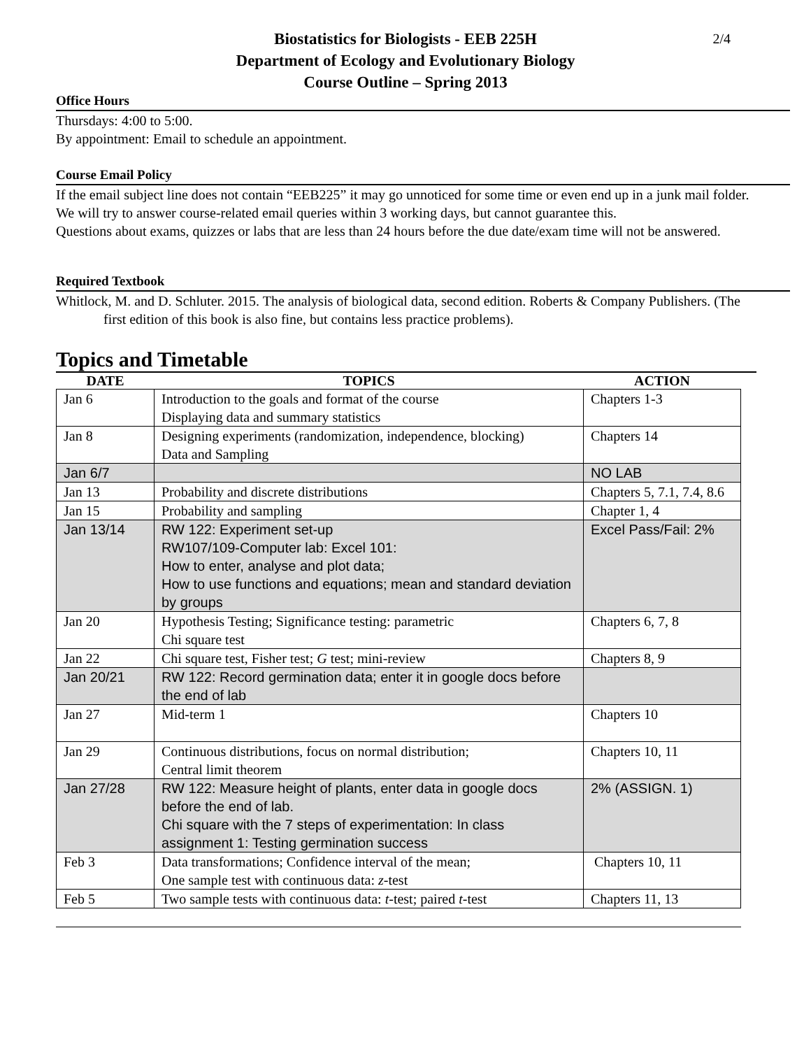2/4
Biostatistics for Biologists - EEB 225H
Department of Ecology and Evolutionary Biology
Course Outline – Spring 2013
Office Hours
Thursdays: 4:00 to 5:00.
By appointment: Email to schedule an appointment.
Course Email Policy
If the email subject line does not contain “EEB225” it may go unnoticed for some time or even end up in a junk mail folder.
We will try to answer course-related email queries within 3 working days, but cannot guarantee this.
Questions about exams, quizzes or labs that are less than 24 hours before the due date/exam time will not be answered.
Required Textbook
Whitlock, M. and D. Schluter. 2015. The analysis of biological data, second edition. Roberts & Company Publishers. (The first edition of this book is also fine, but contains less practice problems).
Topics and Timetable
| DATE | TOPICS | ACTION |
| --- | --- | --- |
| Jan 6 | Introduction to the goals and format of the course Displaying data and summary statistics | Chapters 1-3 |
| Jan 8 | Designing experiments (randomization, independence, blocking) Data and Sampling | Chapters 14 |
| Jan 6/7 | | NO LAB |
| Jan 13 | Probability and discrete distributions | Chapters 5, 7.1, 7.4, 8.6 |
| Jan 15 | Probability and sampling | Chapter 1, 4 |
| Jan 13/14 | RW 122: Experiment set-up RW107/109-Computer lab: Excel 101: How to enter, analyse and plot data; How to use functions and equations; mean and standard deviation by groups | Excel Pass/Fail: 2% |
| Jan 20 | Hypothesis Testing; Significance testing: parametric Chi square test | Chapters 6, 7, 8 |
| Jan 22 | Chi square test, Fisher test; G test; mini-review | Chapters 8, 9 |
| Jan 20/21 | RW 122: Record germination data; enter it in google docs before the end of lab | |
| Jan 27 | Mid-term 1 | Chapters 10 |
| Jan 29 | Continuous distributions, focus on normal distribution; Central limit theorem | Chapters 10, 11 |
| Jan 27/28 | RW 122: Measure height of plants, enter data in google docs before the end of lab. Chi square with the 7 steps of experimentation: In class assignment 1: Testing germination success | 2% (ASSIGN. 1) |
| Feb 3 | Data transformations; Confidence interval of the mean; One sample test with continuous data: z -test | Chapters 10, 11 |
| Feb 5 | Two sample tests with continuous data: t -test; paired t -test | Chapters 11, 13 |